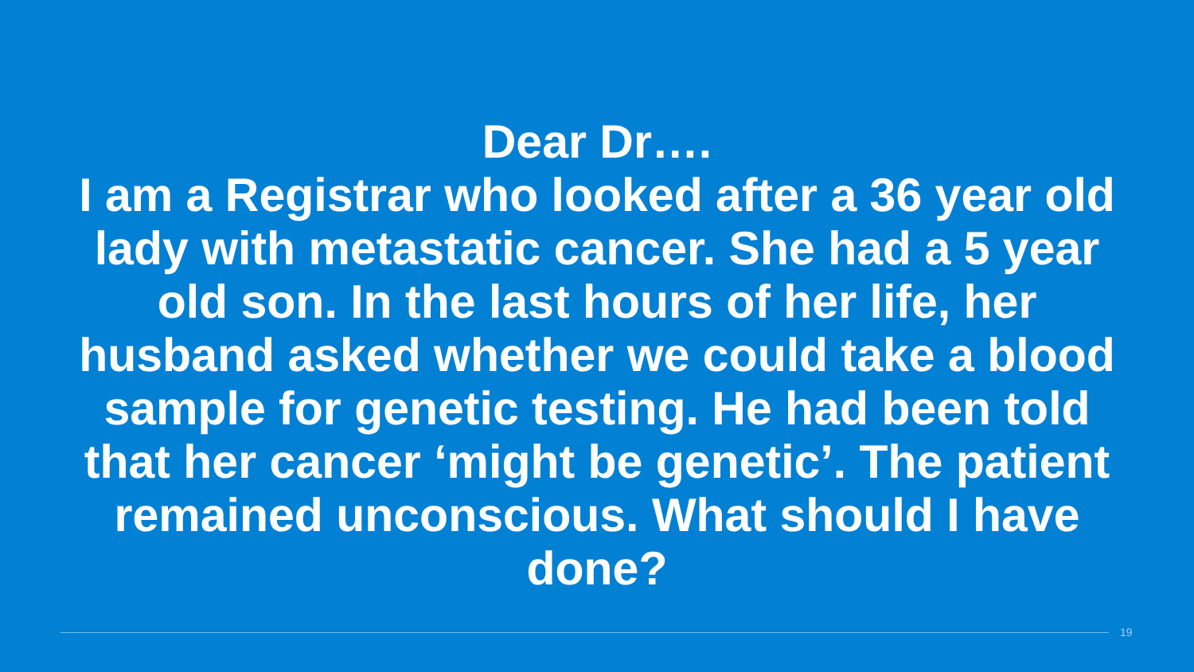Dear Dr….
I am a Registrar who looked after a 36 year old lady with metastatic cancer. She had a 5 year old son. In the last hours of her life, her husband asked whether we could take a blood sample for genetic testing. He had been told that her cancer ‘might be genetic’. The patient remained unconscious. What should I have done?
19